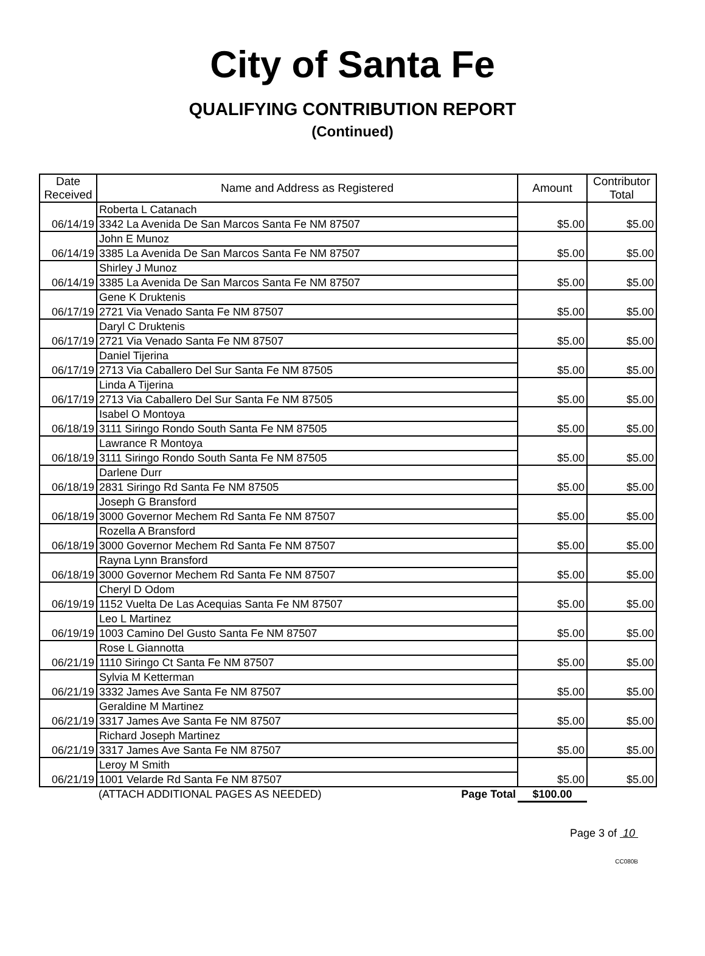City of Santa Fe
QUALIFYING CONTRIBUTION REPORT
(Continued)
| Date Received | Name and Address as Registered | Amount | Contributor Total |
| --- | --- | --- | --- |
| 06/14/19 | Roberta L Catanach | $5.00 | $5.00 |
| | 3342 La Avenida De San Marcos Santa Fe NM 87507 | | |
| 06/14/19 | John E Munoz | $5.00 | $5.00 |
| | 3385 La Avenida De San Marcos Santa Fe NM 87507 | | |
| 06/14/19 | Shirley J Munoz | $5.00 | $5.00 |
| | 3385 La Avenida De San Marcos Santa Fe NM 87507 | | |
| 06/17/19 | Gene K Druktenis | $5.00 | $5.00 |
| | 2721 Via Venado Santa Fe NM 87507 | | |
| 06/17/19 | Daryl C Druktenis | $5.00 | $5.00 |
| | 2721 Via Venado Santa Fe NM 87507 | | |
| 06/17/19 | Daniel Tijerina | $5.00 | $5.00 |
| | 2713 Via Caballero Del Sur Santa Fe NM 87505 | | |
| 06/17/19 | Linda A Tijerina | $5.00 | $5.00 |
| | 2713 Via Caballero Del Sur Santa Fe NM 87505 | | |
| 06/18/19 | Isabel O Montoya | $5.00 | $5.00 |
| | 3111 Siringo Rondo South Santa Fe NM 87505 | | |
| 06/18/19 | Lawrance R Montoya | $5.00 | $5.00 |
| | 3111 Siringo Rondo South Santa Fe NM 87505 | | |
| 06/18/19 | Darlene Durr | $5.00 | $5.00 |
| | 2831 Siringo Rd Santa Fe NM 87505 | | |
| 06/18/19 | Joseph G Bransford | $5.00 | $5.00 |
| | 3000 Governor Mechem Rd Santa Fe NM 87507 | | |
| 06/18/19 | Rozella A Bransford | $5.00 | $5.00 |
| | 3000 Governor Mechem Rd Santa Fe NM 87507 | | |
| 06/18/19 | Rayna Lynn Bransford | $5.00 | $5.00 |
| | 3000 Governor Mechem Rd Santa Fe NM 87507 | | |
| 06/19/19 | Cheryl D Odom | $5.00 | $5.00 |
| | 1152 Vuelta De Las Acequias Santa Fe NM 87507 | | |
| 06/19/19 | Leo L Martinez | $5.00 | $5.00 |
| | 1003 Camino Del Gusto Santa Fe NM 87507 | | |
| 06/21/19 | Rose L Giannotta | $5.00 | $5.00 |
| | 1110 Siringo Ct Santa Fe NM 87507 | | |
| 06/21/19 | Sylvia M Ketterman | $5.00 | $5.00 |
| | 3332 James Ave Santa Fe NM 87507 | | |
| 06/21/19 | Geraldine M Martinez | $5.00 | $5.00 |
| | 3317 James Ave Santa Fe NM 87507 | | |
| 06/21/19 | Richard Joseph Martinez | $5.00 | $5.00 |
| | 3317 James Ave Santa Fe NM 87507 | | |
| 06/21/19 | Leroy M Smith | $5.00 | $5.00 |
| | 1001 Velarde Rd Santa Fe NM 87507 | | |
| | (ATTACH ADDITIONAL PAGES AS NEEDED) Page Total | $100.00 | |
Page 3 of 10
CC080B